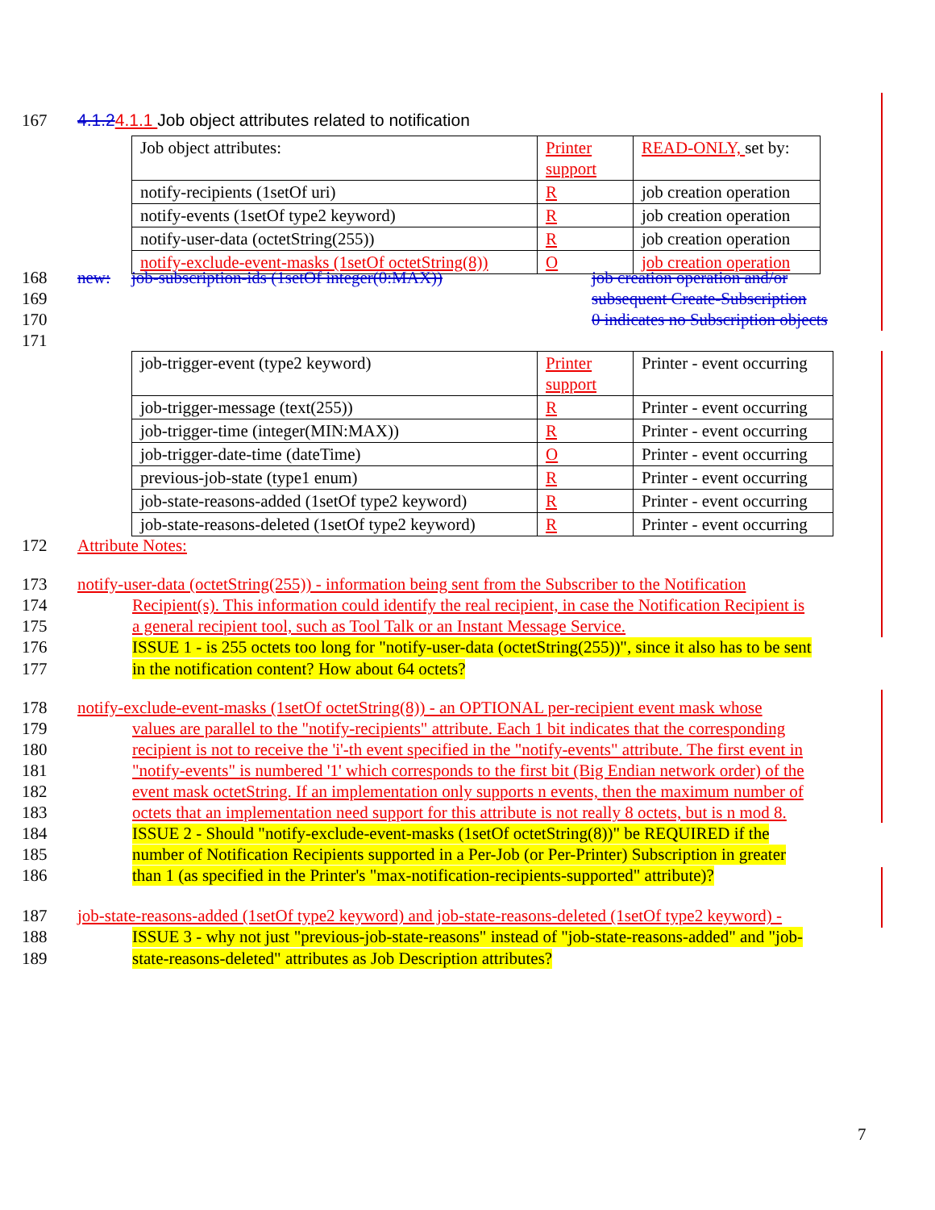167 4.1.24.1.1 Job object attributes related to notification
| Job object attributes: | Printer support | READ-ONLY, set by: |
| notify-recipients (1setOf uri) | R | job creation operation |
| notify-events (1setOf type2 keyword) | R | job creation operation |
| notify-user-data (octetString(255)) | R | job creation operation |
| notify-exclude-event-masks (1setOf octetString(8)) | O | job creation operation |
168 new: job-subscription-ids (1setOf integer(0:MAX)) job creation operation and/or
169 subsequent Create-Subscription
170 0 indicates no Subscription objects
171
| job-trigger-event (type2 keyword) | Printer support | Printer - event occurring |
| job-trigger-message (text(255)) | R | Printer - event occurring |
| job-trigger-time (integer(MIN:MAX)) | R | Printer - event occurring |
| job-trigger-date-time (dateTime) | O | Printer - event occurring |
| previous-job-state (type1 enum) | R | Printer - event occurring |
| job-state-reasons-added (1setOf type2 keyword) | R | Printer - event occurring |
| job-state-reasons-deleted (1setOf type2 keyword) | R | Printer - event occurring |
172 Attribute Notes:
173 notify-user-data (octetString(255)) - information being sent from the Subscriber to the Notification
174 Recipient(s). This information could identify the real recipient, in case the Notification Recipient is
175 a general recipient tool, such as Tool Talk or an Instant Message Service.
176 ISSUE 1 - is 255 octets too long for "notify-user-data (octetString(255))", since it also has to be sent
177 in the notification content? How about 64 octets?
178 notify-exclude-event-masks (1setOf octetString(8)) - an OPTIONAL per-recipient event mask whose
179 values are parallel to the "notify-recipients" attribute. Each 1 bit indicates that the corresponding
180 recipient is not to receive the 'i'-th event specified in the "notify-events" attribute. The first event in
181 "notify-events" is numbered '1' which corresponds to the first bit (Big Endian network order) of the
182 event mask octetString. If an implementation only supports n events, then the maximum number of
183 octets that an implementation need support for this attribute is not really 8 octets, but is n mod 8.
184 ISSUE 2 - Should "notify-exclude-event-masks (1setOf octetString(8))" be REQUIRED if the
185 number of Notification Recipients supported in a Per-Job (or Per-Printer) Subscription in greater
186 than 1 (as specified in the Printer's "max-notification-recipients-supported" attribute)?
187 job-state-reasons-added (1setOf type2 keyword) and job-state-reasons-deleted (1setOf type2 keyword) -
188 ISSUE 3 - why not just "previous-job-state-reasons" instead of "job-state-reasons-added" and "job-
189 state-reasons-deleted" attributes as Job Description attributes?
7